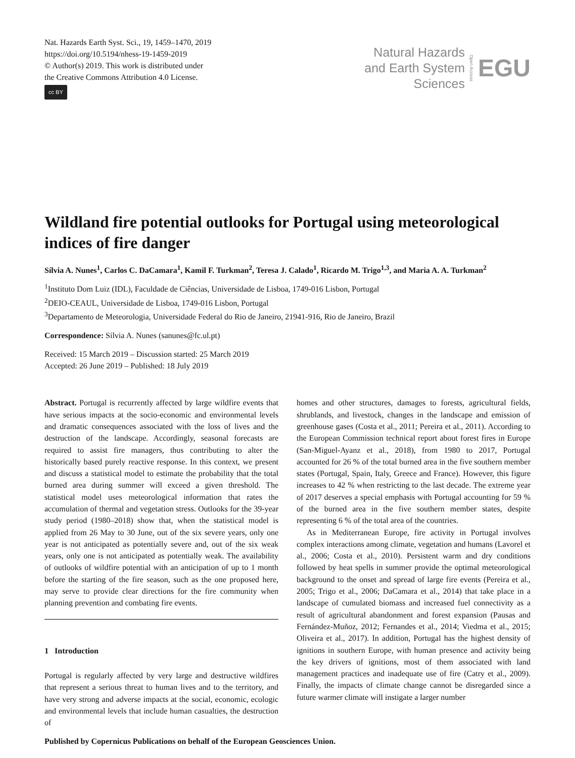Nat. Hazards Earth Syst. Sci., 19, 1459–1470, 2019
https://doi.org/10.5194/nhess-19-1459-2019
© Author(s) 2019. This work is distributed under
the Creative Commons Attribution 4.0 License.
cc BY
Natural Hazards
and Earth System
Sciences
Open Access
EGU
Wildland fire potential outlooks for Portugal using meteorological indices of fire danger
Sílvia A. Nunes<sup>1</sup>, Carlos C. DaCamara<sup>1</sup>, Kamil F. Turkman<sup>2</sup>, Teresa J. Calado<sup>1</sup>, Ricardo M. Trigo<sup>1,3</sup>, and Maria A. A. Turkman<sup>2</sup>
<sup>1</sup> Instituto Dom Luiz (IDL), Faculdade de Ciências, Universidade de Lisboa, 1749-016 Lisbon, Portugal
<sup>2</sup> DEIO-CEAUL, Universidade de Lisboa, 1749-016 Lisbon, Portugal
<sup>3</sup> Departamento de Meteorologia, Universidade Federal do Rio de Janeiro, 21941-916, Rio de Janeiro, Brazil
Correspondence: Sílvia A. Nunes (sanunes@fc.ul.pt)
Received: 15 March 2019 – Discussion started: 25 March 2019
Accepted: 26 June 2019 – Published: 18 July 2019
Abstract. Portugal is recurrently affected by large wildfire events that have serious impacts at the socio-economic and environmental levels and dramatic consequences associated with the loss of lives and the destruction of the landscape. Accordingly, seasonal forecasts are required to assist fire managers, thus contributing to alter the historically based purely reactive response. In this context, we present and discuss a statistical model to estimate the probability that the total burned area during summer will exceed a given threshold. The statistical model uses meteorological information that rates the accumulation of thermal and vegetation stress. Outlooks for the 39-year study period (1980–2018) show that, when the statistical model is applied from 26 May to 30 June, out of the six severe years, only one year is not anticipated as potentially severe and, out of the six weak years, only one is not anticipated as potentially weak. The availability of outlooks of wildfire potential with an anticipation of up to 1 month before the starting of the fire season, such as the one proposed here, may serve to provide clear directions for the fire community when planning prevention and combating fire events.
1 Introduction
Portugal is regularly affected by very large and destructive wildfires that represent a serious threat to human lives and to the territory, and have very strong and adverse impacts at the social, economic, ecologic and environmental levels that include human casualties, the destruction of
homes and other structures, damages to forests, agricultural fields, shrublands, and livestock, changes in the landscape and emission of greenhouse gases (Costa et al., 2011; Pereira et al., 2011). According to the European Commission technical report about forest fires in Europe (San-Miguel-Ayanz et al., 2018), from 1980 to 2017, Portugal accounted for 26 % of the total burned area in the five southern member states (Portugal, Spain, Italy, Greece and France). However, this figure increases to 42 % when restricting to the last decade. The extreme year of 2017 deserves a special emphasis with Portugal accounting for 59 % of the burned area in the five southern member states, despite representing 6 % of the total area of the countries.
As in Mediterranean Europe, fire activity in Portugal involves complex interactions among climate, vegetation and humans (Lavorel et al., 2006; Costa et al., 2010). Persistent warm and dry conditions followed by heat spells in summer provide the optimal meteorological background to the onset and spread of large fire events (Pereira et al., 2005; Trigo et al., 2006; DaCamara et al., 2014) that take place in a landscape of cumulated biomass and increased fuel connectivity as a result of agricultural abandonment and forest expansion (Pausas and Fernández-Muñoz, 2012; Fernandes et al., 2014; Viedma et al., 2015; Oliveira et al., 2017). In addition, Portugal has the highest density of ignitions in southern Europe, with human presence and activity being the key drivers of ignitions, most of them associated with land management practices and inadequate use of fire (Catry et al., 2009). Finally, the impacts of climate change cannot be disregarded since a future warmer climate will instigate a larger number
Published by Copernicus Publications on behalf of the European Geosciences Union.